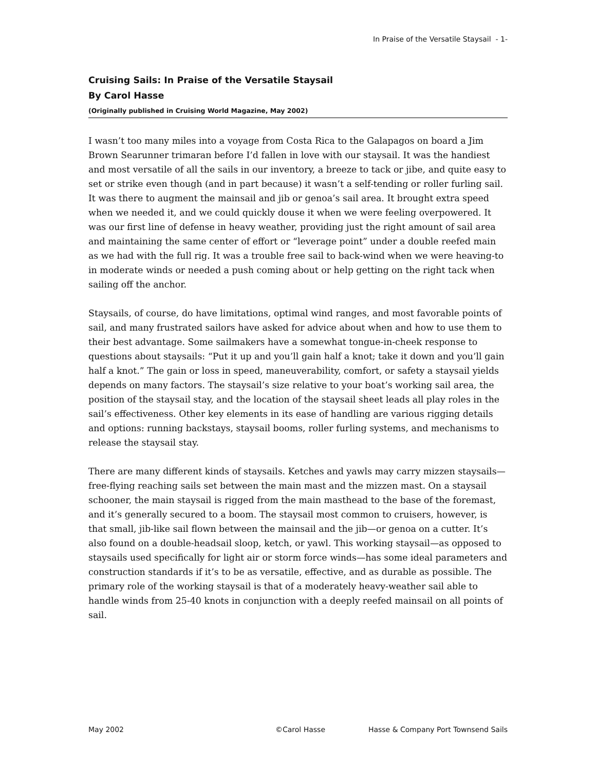In Praise of the Versatile Staysail - 1-
Cruising Sails: In Praise of the Versatile Staysail
By Carol Hasse
(Originally published in Cruising World Magazine, May 2002)
I wasn’t too many miles into a voyage from Costa Rica to the Galapagos on board a Jim Brown Searunner trimaran before I’d fallen in love with our staysail. It was the handiest and most versatile of all the sails in our inventory, a breeze to tack or jibe, and quite easy to set or strike even though (and in part because) it wasn’t a self-tending or roller furling sail. It was there to augment the mainsail and jib or genoa’s sail area. It brought extra speed when we needed it, and we could quickly douse it when we were feeling overpowered. It was our first line of defense in heavy weather, providing just the right amount of sail area and maintaining the same center of effort or “leverage point” under a double reefed main as we had with the full rig. It was a trouble free sail to back-wind when we were heaving-to in moderate winds or needed a push coming about or help getting on the right tack when sailing off the anchor.
Staysails, of course, do have limitations, optimal wind ranges, and most favorable points of sail, and many frustrated sailors have asked for advice about when and how to use them to their best advantage. Some sailmakers have a somewhat tongue-in-cheek response to questions about staysails: “Put it up and you’ll gain half a knot; take it down and you’ll gain half a knot.” The gain or loss in speed, maneuverability, comfort, or safety a staysail yields depends on many factors. The staysail’s size relative to your boat’s working sail area, the position of the staysail stay, and the location of the staysail sheet leads all play roles in the sail’s effectiveness. Other key elements in its ease of handling are various rigging details and options: running backstays, staysail booms, roller furling systems, and mechanisms to release the staysail stay.
There are many different kinds of staysails. Ketches and yawls may carry mizzen staysails—free-flying reaching sails set between the main mast and the mizzen mast. On a staysail schooner, the main staysail is rigged from the main masthead to the base of the foremast, and it’s generally secured to a boom. The staysail most common to cruisers, however, is that small, jib-like sail flown between the mainsail and the jib—or genoa on a cutter. It’s also found on a double-headsail sloop, ketch, or yawl. This working staysail—as opposed to staysails used specifically for light air or storm force winds—has some ideal parameters and construction standards if it’s to be as versatile, effective, and as durable as possible. The primary role of the working staysail is that of a moderately heavy-weather sail able to handle winds from 25-40 knots in conjunction with a deeply reefed mainsail on all points of sail.
May 2002 ©Carol Hasse Hasse & Company Port Townsend Sails